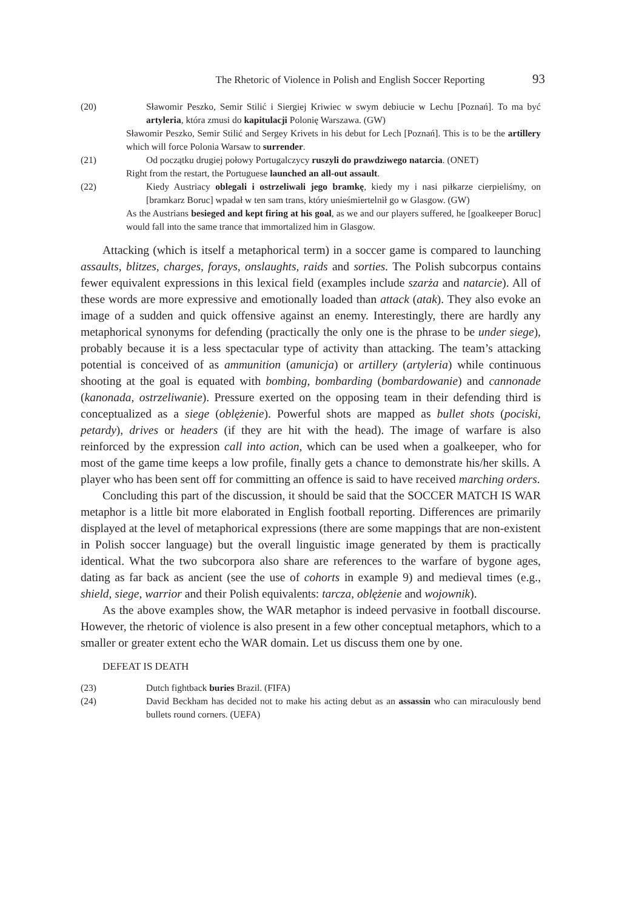The Rhetoric of Violence in Polish and English Soccer Reporting 93
(20) Sławomir Peszko, Semir Stilić i Siergiej Kriwiec w swym debiucie w Lechu [Poznań]. To ma być artyleria, która zmusi do kapitulacji Polonię Warszawa. (GW)
Sławomir Peszko, Semir Stilić and Sergey Krivets in his debut for Lech [Poznań]. This is to be the artillery which will force Polonia Warsaw to surrender.
(21) Od początku drugiej połowy Portugalczycy ruszyli do prawdziwego natarcia. (ONET)
Right from the restart, the Portuguese launched an all-out assault.
(22) Kiedy Austriacy oblegali i ostrzeliwali jego bramkę, kiedy my i nasi piłkarze cierpieliśmy, on [bramkarz Boruc] wpadał w ten sam trans, który unieśmiertelnił go w Glasgow. (GW)
As the Austrians besieged and kept firing at his goal, as we and our players suffered, he [goalkeeper Boruc] would fall into the same trance that immortalized him in Glasgow.
Attacking (which is itself a metaphorical term) in a soccer game is compared to launching assaults, blitzes, charges, forays, onslaughts, raids and sorties. The Polish subcorpus contains fewer equivalent expressions in this lexical field (examples include szarża and natarcie). All of these words are more expressive and emotionally loaded than attack (atak). They also evoke an image of a sudden and quick offensive against an enemy. Interestingly, there are hardly any metaphorical synonyms for defending (practically the only one is the phrase to be under siege), probably because it is a less spectacular type of activity than attacking. The team’s attacking potential is conceived of as ammunition (amunicja) or artillery (artyleria) while continuous shooting at the goal is equated with bombing, bombarding (bombardowanie) and cannonade (kanonada, ostrzeliwanie). Pressure exerted on the opposing team in their defending third is conceptualized as a siege (oblężenie). Powerful shots are mapped as bullet shots (pociski, petardy), drives or headers (if they are hit with the head). The image of warfare is also reinforced by the expression call into action, which can be used when a goalkeeper, who for most of the game time keeps a low profile, finally gets a chance to demonstrate his/her skills. A player who has been sent off for committing an offence is said to have received marching orders.
Concluding this part of the discussion, it should be said that the SOCCER MATCH IS WAR metaphor is a little bit more elaborated in English football reporting. Differences are primarily displayed at the level of metaphorical expressions (there are some mappings that are non-existent in Polish soccer language) but the overall linguistic image generated by them is practically identical. What the two subcorpora also share are references to the warfare of bygone ages, dating as far back as ancient (see the use of cohorts in example 9) and medieval times (e.g., shield, siege, warrior and their Polish equivalents: tarcza, oblężenie and wojownik).
As the above examples show, the WAR metaphor is indeed pervasive in football discourse. However, the rhetoric of violence is also present in a few other conceptual metaphors, which to a smaller or greater extent echo the WAR domain. Let us discuss them one by one.
DEFEAT IS DEATH
(23) Dutch fightback buries Brazil. (FIFA)
(24) David Beckham has decided not to make his acting debut as an assassin who can miraculously bend bullets round corners. (UEFA)